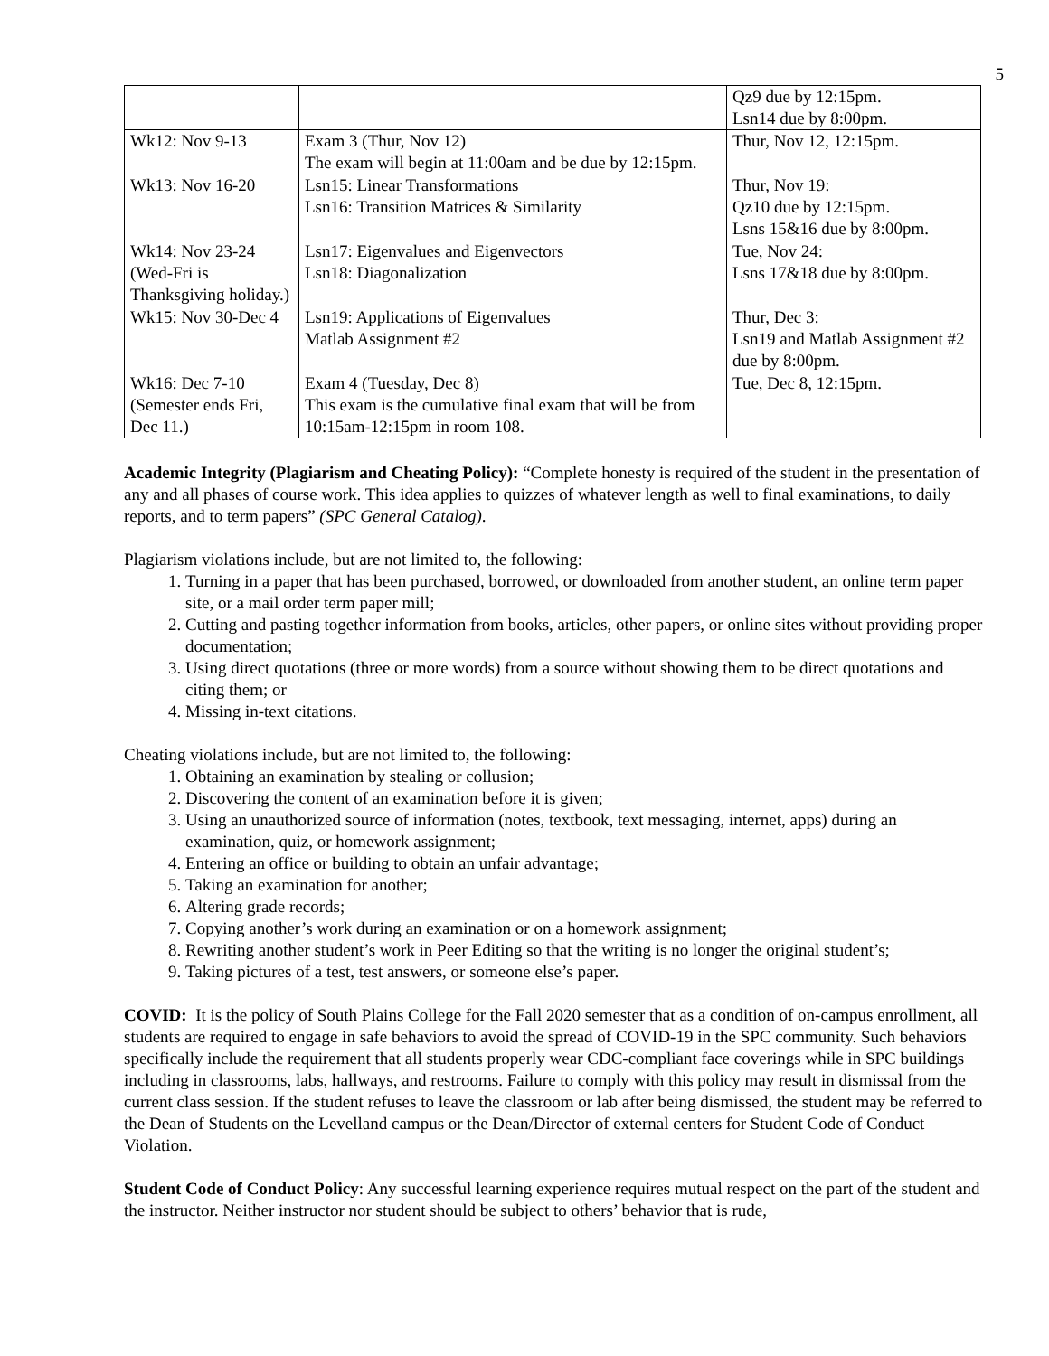5
| | | Qz9 due by 12:15pm. Lsn14 due by 8:00pm. |
| Wk12: Nov 9-13 | Exam 3 (Thur, Nov 12) The exam will begin at 11:00am and be due by 12:15pm. | Thur, Nov 12, 12:15pm. |
| Wk13: Nov 16-20 | Lsn15: Linear Transformations Lsn16: Transition Matrices & Similarity | Thur, Nov 19: Qz10 due by 12:15pm. Lsns 15&16 due by 8:00pm. |
| Wk14: Nov 23-24 (Wed-Fri is Thanksgiving holiday.) | Lsn17: Eigenvalues and Eigenvectors Lsn18: Diagonalization | Tue, Nov 24: Lsns 17&18 due by 8:00pm. |
| Wk15: Nov 30-Dec 4 | Lsn19: Applications of Eigenvalues Matlab Assignment #2 | Thur, Dec 3: Lsn19 and Matlab Assignment #2 due by 8:00pm. |
| Wk16: Dec 7-10 (Semester ends Fri, Dec 11.) | Exam 4 (Tuesday, Dec 8) This exam is the cumulative final exam that will be from 10:15am-12:15pm in room 108. | Tue, Dec 8, 12:15pm. |
Academic Integrity (Plagiarism and Cheating Policy): “Complete honesty is required of the student in the presentation of any and all phases of course work. This idea applies to quizzes of whatever length as well to final examinations, to daily reports, and to term papers” (SPC General Catalog).
Plagiarism violations include, but are not limited to, the following:
1. Turning in a paper that has been purchased, borrowed, or downloaded from another student, an online term paper site, or a mail order term paper mill;
2. Cutting and pasting together information from books, articles, other papers, or online sites without providing proper documentation;
3. Using direct quotations (three or more words) from a source without showing them to be direct quotations and citing them; or
4. Missing in-text citations.
Cheating violations include, but are not limited to, the following:
1. Obtaining an examination by stealing or collusion;
2. Discovering the content of an examination before it is given;
3. Using an unauthorized source of information (notes, textbook, text messaging, internet, apps) during an examination, quiz, or homework assignment;
4. Entering an office or building to obtain an unfair advantage;
5. Taking an examination for another;
6. Altering grade records;
7. Copying another’s work during an examination or on a homework assignment;
8. Rewriting another student’s work in Peer Editing so that the writing is no longer the original student’s;
9. Taking pictures of a test, test answers, or someone else’s paper.
COVID: It is the policy of South Plains College for the Fall 2020 semester that as a condition of on-campus enrollment, all students are required to engage in safe behaviors to avoid the spread of COVID-19 in the SPC community. Such behaviors specifically include the requirement that all students properly wear CDC-compliant face coverings while in SPC buildings including in classrooms, labs, hallways, and restrooms. Failure to comply with this policy may result in dismissal from the current class session. If the student refuses to leave the classroom or lab after being dismissed, the student may be referred to the Dean of Students on the Levelland campus or the Dean/Director of external centers for Student Code of Conduct Violation.
Student Code of Conduct Policy: Any successful learning experience requires mutual respect on the part of the student and the instructor. Neither instructor nor student should be subject to others’ behavior that is rude,